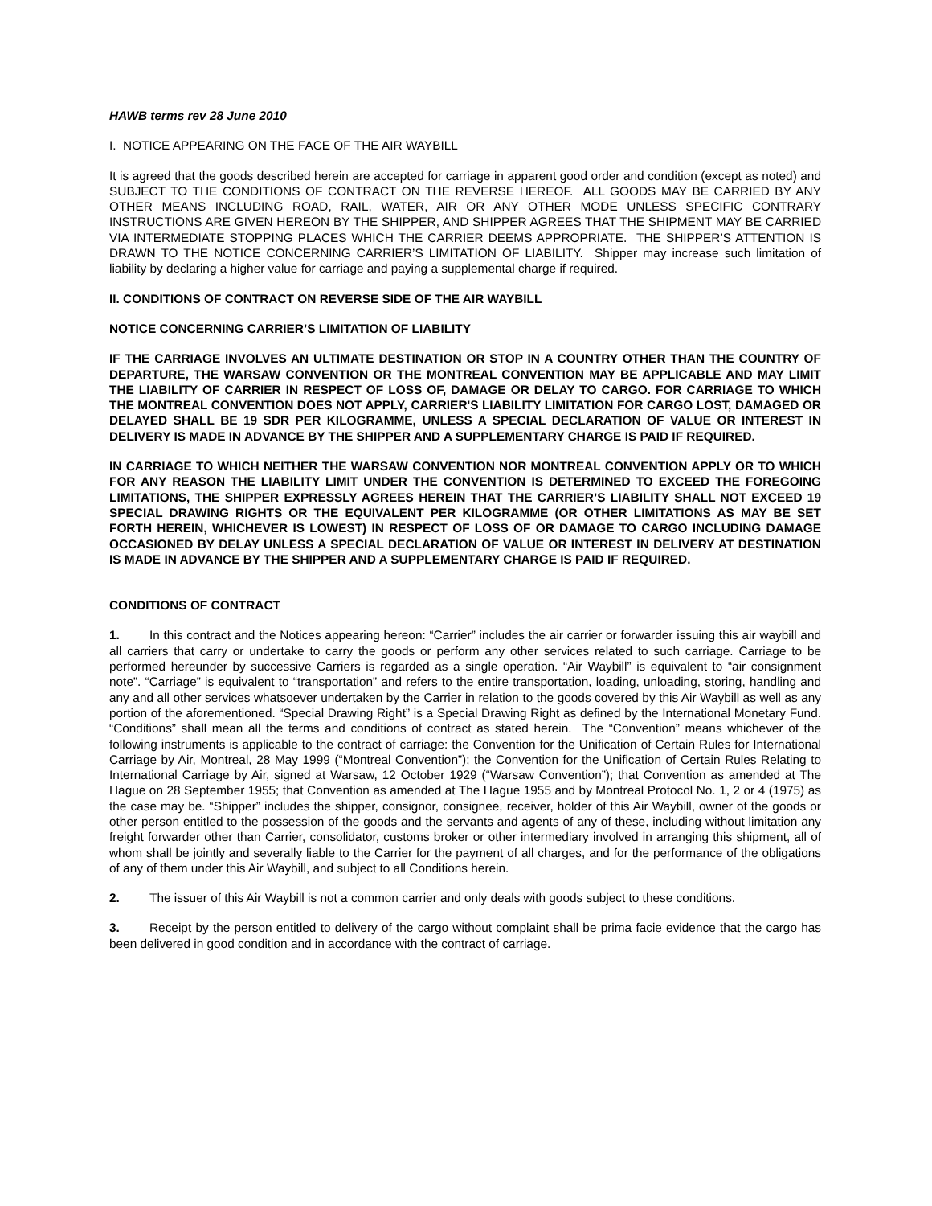HAWB terms rev 28 June 2010
I. NOTICE APPEARING ON THE FACE OF THE AIR WAYBILL
It is agreed that the goods described herein are accepted for carriage in apparent good order and condition (except as noted) and SUBJECT TO THE CONDITIONS OF CONTRACT ON THE REVERSE HEREOF. ALL GOODS MAY BE CARRIED BY ANY OTHER MEANS INCLUDING ROAD, RAIL, WATER, AIR OR ANY OTHER MODE UNLESS SPECIFIC CONTRARY INSTRUCTIONS ARE GIVEN HEREON BY THE SHIPPER, AND SHIPPER AGREES THAT THE SHIPMENT MAY BE CARRIED VIA INTERMEDIATE STOPPING PLACES WHICH THE CARRIER DEEMS APPROPRIATE. THE SHIPPER’S ATTENTION IS DRAWN TO THE NOTICE CONCERNING CARRIER’S LIMITATION OF LIABILITY. Shipper may increase such limitation of liability by declaring a higher value for carriage and paying a supplemental charge if required.
II. CONDITIONS OF CONTRACT ON REVERSE SIDE OF THE AIR WAYBILL
NOTICE CONCERNING CARRIER’S LIMITATION OF LIABILITY
IF THE CARRIAGE INVOLVES AN ULTIMATE DESTINATION OR STOP IN A COUNTRY OTHER THAN THE COUNTRY OF DEPARTURE, THE WARSAW CONVENTION OR THE MONTREAL CONVENTION MAY BE APPLICABLE AND MAY LIMIT THE LIABILITY OF CARRIER IN RESPECT OF LOSS OF, DAMAGE OR DELAY TO CARGO. FOR CARRIAGE TO WHICH THE MONTREAL CONVENTION DOES NOT APPLY, CARRIER'S LIABILITY LIMITATION FOR CARGO LOST, DAMAGED OR DELAYED SHALL BE 19 SDR PER KILOGRAMME, UNLESS A SPECIAL DECLARATION OF VALUE OR INTEREST IN DELIVERY IS MADE IN ADVANCE BY THE SHIPPER AND A SUPPLEMENTARY CHARGE IS PAID IF REQUIRED.
IN CARRIAGE TO WHICH NEITHER THE WARSAW CONVENTION NOR MONTREAL CONVENTION APPLY OR TO WHICH FOR ANY REASON THE LIABILITY LIMIT UNDER THE CONVENTION IS DETERMINED TO EXCEED THE FOREGOING LIMITATIONS, THE SHIPPER EXPRESSLY AGREES HEREIN THAT THE CARRIER’S LIABILITY SHALL NOT EXCEED 19 SPECIAL DRAWING RIGHTS OR THE EQUIVALENT PER KILOGRAMME (OR OTHER LIMITATIONS AS MAY BE SET FORTH HEREIN, WHICHEVER IS LOWEST) IN RESPECT OF LOSS OF OR DAMAGE TO CARGO INCLUDING DAMAGE OCCASIONED BY DELAY UNLESS A SPECIAL DECLARATION OF VALUE OR INTEREST IN DELIVERY AT DESTINATION IS MADE IN ADVANCE BY THE SHIPPER AND A SUPPLEMENTARY CHARGE IS PAID IF REQUIRED.
CONDITIONS OF CONTRACT
1. In this contract and the Notices appearing hereon: “Carrier” includes the air carrier or forwarder issuing this air waybill and all carriers that carry or undertake to carry the goods or perform any other services related to such carriage. Carriage to be performed hereunder by successive Carriers is regarded as a single operation. “Air Waybill” is equivalent to “air consignment note”. “Carriage” is equivalent to “transportation” and refers to the entire transportation, loading, unloading, storing, handling and any and all other services whatsoever undertaken by the Carrier in relation to the goods covered by this Air Waybill as well as any portion of the aforementioned. “Special Drawing Right” is a Special Drawing Right as defined by the International Monetary Fund. “Conditions” shall mean all the terms and conditions of contract as stated herein. The “Convention” means whichever of the following instruments is applicable to the contract of carriage: the Convention for the Unification of Certain Rules for International Carriage by Air, Montreal, 28 May 1999 (“Montreal Convention”); the Convention for the Unification of Certain Rules Relating to International Carriage by Air, signed at Warsaw, 12 October 1929 (“Warsaw Convention”); that Convention as amended at The Hague on 28 September 1955; that Convention as amended at The Hague 1955 and by Montreal Protocol No. 1, 2 or 4 (1975) as the case may be. “Shipper” includes the shipper, consignor, consignee, receiver, holder of this Air Waybill, owner of the goods or other person entitled to the possession of the goods and the servants and agents of any of these, including without limitation any freight forwarder other than Carrier, consolidator, customs broker or other intermediary involved in arranging this shipment, all of whom shall be jointly and severally liable to the Carrier for the payment of all charges, and for the performance of the obligations of any of them under this Air Waybill, and subject to all Conditions herein.
2. The issuer of this Air Waybill is not a common carrier and only deals with goods subject to these conditions.
3. Receipt by the person entitled to delivery of the cargo without complaint shall be prima facie evidence that the cargo has been delivered in good condition and in accordance with the contract of carriage.